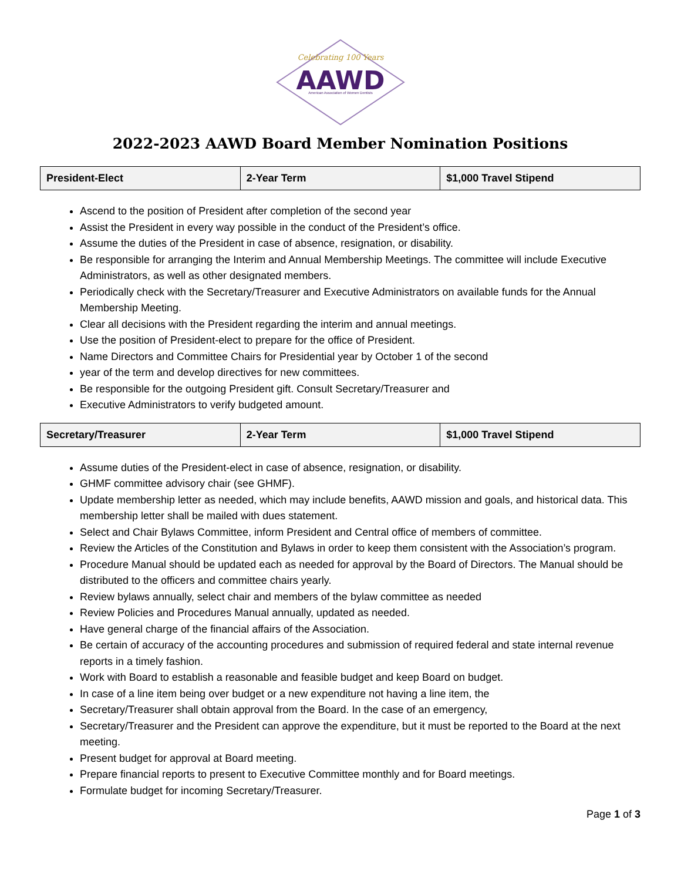Celebrating 100 Years
AAWD
American Association of Women Dentists
2022-2023 AAWD Board Member Nomination Positions
| President-Elect | 2-Year Term | $1,000 Travel Stipend |
Ascend to the position of President after completion of the second year
Assist the President in every way possible in the conduct of the President’s office.
Assume the duties of the President in case of absence, resignation, or disability.
Be responsible for arranging the Interim and Annual Membership Meetings. The committee will include Executive Administrators, as well as other designated members.
Periodically check with the Secretary/Treasurer and Executive Administrators on available funds for the Annual Membership Meeting.
Clear all decisions with the President regarding the interim and annual meetings.
Use the position of President-elect to prepare for the office of President.
Name Directors and Committee Chairs for Presidential year by October 1 of the second
year of the term and develop directives for new committees.
Be responsible for the outgoing President gift. Consult Secretary/Treasurer and
Executive Administrators to verify budgeted amount.
| Secretary/Treasurer | 2-Year Term | $1,000 Travel Stipend |
Assume duties of the President-elect in case of absence, resignation, or disability.
GHMF committee advisory chair (see GHMF).
Update membership letter as needed, which may include benefits, AAWD mission and goals, and historical data. This membership letter shall be mailed with dues statement.
Select and Chair Bylaws Committee, inform President and Central office of members of committee.
Review the Articles of the Constitution and Bylaws in order to keep them consistent with the Association’s program.
Procedure Manual should be updated each as needed for approval by the Board of Directors. The Manual should be distributed to the officers and committee chairs yearly.
Review bylaws annually, select chair and members of the bylaw committee as needed
Review Policies and Procedures Manual annually, updated as needed.
Have general charge of the financial affairs of the Association.
Be certain of accuracy of the accounting procedures and submission of required federal and state internal revenue reports in a timely fashion.
Work with Board to establish a reasonable and feasible budget and keep Board on budget.
In case of a line item being over budget or a new expenditure not having a line item, the
Secretary/Treasurer shall obtain approval from the Board. In the case of an emergency,
Secretary/Treasurer and the President can approve the expenditure, but it must be reported to the Board at the next meeting.
Present budget for approval at Board meeting.
Prepare financial reports to present to Executive Committee monthly and for Board meetings.
Formulate budget for incoming Secretary/Treasurer.
Page 1 of 3